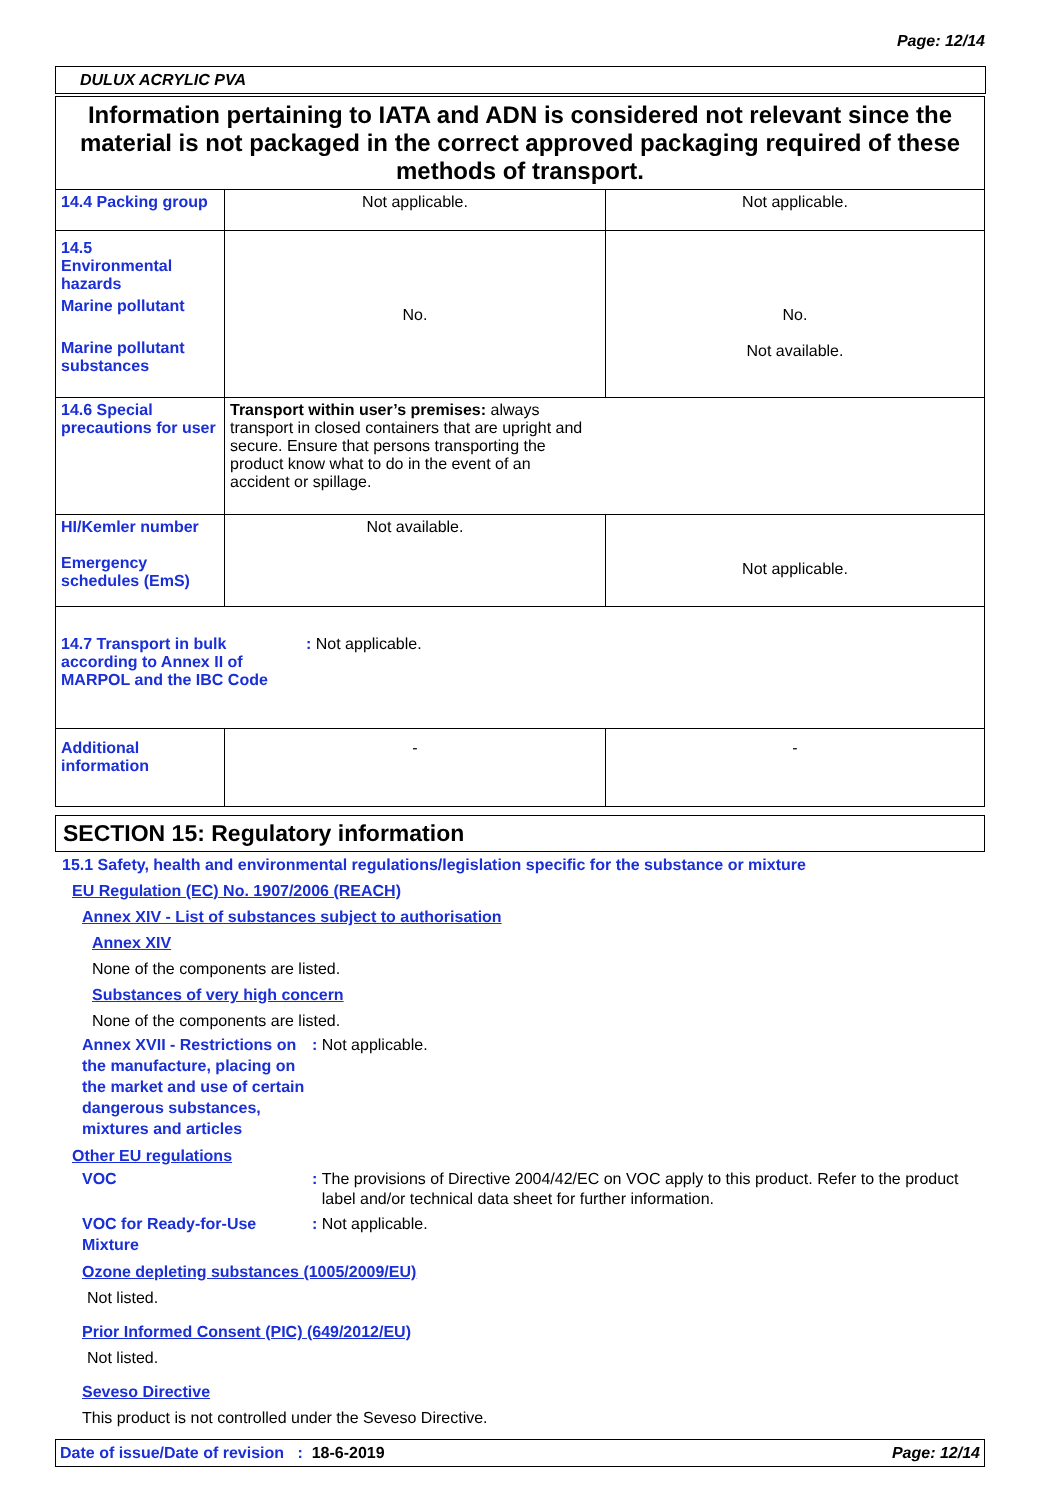Page: 12/14
DULUX ACRYLIC PVA
Information pertaining to IATA and ADN is considered not relevant since the material is not packaged in the correct approved packaging required of these methods of transport.
| 14.4 Packing group | Not applicable. | Not applicable. |
| 14.5 Environmental hazards Marine pollutant Marine pollutant substances | No. | No. Not available. |
| 14.6 Special precautions for user | Transport within user’s premises: always transport in closed containers that are upright and secure. Ensure that persons transporting the product know what to do in the event of an accident or spillage. | |
| HI/Kemler number Emergency schedules (EmS) | Not available. | Not applicable. |
| 14.7 Transport in bulk according to Annex II of MARPOL and the IBC Code : Not applicable. | | |
| Additional information | - | - |
SECTION 15: Regulatory information
15.1 Safety, health and environmental regulations/legislation specific for the substance or mixture
EU Regulation (EC) No. 1907/2006 (REACH)
Annex XIV - List of substances subject to authorisation
Annex XIV
None of the components are listed.
Substances of very high concern
None of the components are listed.
Annex XVII - Restrictions on the manufacture, placing on the market and use of certain dangerous substances, mixtures and articles
: Not applicable.
Other EU regulations
VOC : The provisions of Directive 2004/42/EC on VOC apply to this product. Refer to the product label and/or technical data sheet for further information.
VOC for Ready-for-Use Mixture
: Not applicable.
Ozone depleting substances (1005/2009/EU)
Not listed.
Prior Informed Consent (PIC) (649/2012/EU)
Not listed.
Seveso Directive
This product is not controlled under the Seveso Directive.
Date of issue/Date of revision : 18-6-2019
Page: 12/14